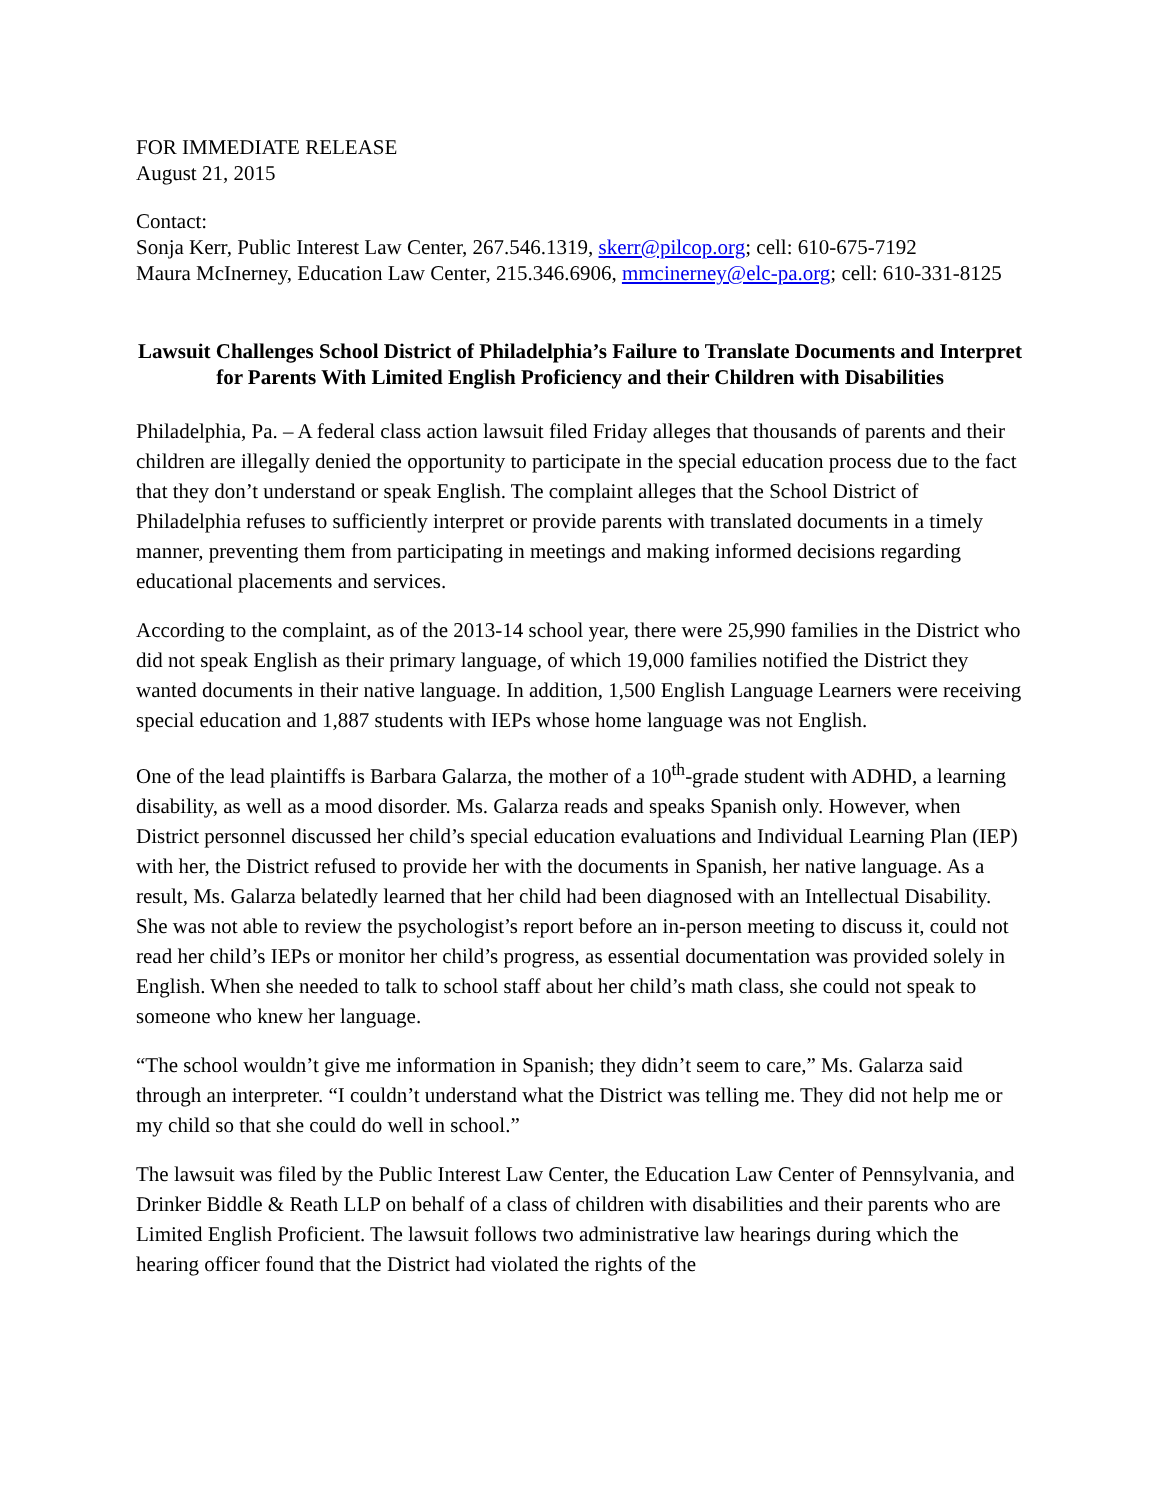FOR IMMEDIATE RELEASE
August 21, 2015
Contact:
Sonja Kerr, Public Interest Law Center, 267.546.1319, skerr@pilcop.org; cell: 610-675-7192
Maura McInerney, Education Law Center, 215.346.6906, mmcinerney@elc-pa.org; cell: 610-331-8125
Lawsuit Challenges School District of Philadelphia’s Failure to Translate Documents and Interpret for Parents With Limited English Proficiency and their Children with Disabilities
Philadelphia, Pa. – A federal class action lawsuit filed Friday alleges that thousands of parents and their children are illegally denied the opportunity to participate in the special education process due to the fact that they don’t understand or speak English. The complaint alleges that the School District of Philadelphia refuses to sufficiently interpret or provide parents with translated documents in a timely manner, preventing them from participating in meetings and making informed decisions regarding educational placements and services.
According to the complaint, as of the 2013-14 school year, there were 25,990 families in the District who did not speak English as their primary language, of which 19,000 families notified the District they wanted documents in their native language. In addition, 1,500 English Language Learners were receiving special education and 1,887 students with IEPs whose home language was not English.
One of the lead plaintiffs is Barbara Galarza, the mother of a 10<sup>th</sup>-grade student with ADHD, a learning disability, as well as a mood disorder. Ms. Galarza reads and speaks Spanish only. However, when District personnel discussed her child’s special education evaluations and Individual Learning Plan (IEP) with her, the District refused to provide her with the documents in Spanish, her native language. As a result, Ms. Galarza belatedly learned that her child had been diagnosed with an Intellectual Disability. She was not able to review the psychologist’s report before an in-person meeting to discuss it, could not read her child’s IEPs or monitor her child’s progress, as essential documentation was provided solely in English. When she needed to talk to school staff about her child’s math class, she could not speak to someone who knew her language.
“The school wouldn’t give me information in Spanish; they didn’t seem to care,” Ms. Galarza said through an interpreter. “I couldn’t understand what the District was telling me. They did not help me or my child so that she could do well in school.”
The lawsuit was filed by the Public Interest Law Center, the Education Law Center of Pennsylvania, and Drinker Biddle & Reath LLP on behalf of a class of children with disabilities and their parents who are Limited English Proficient. The lawsuit follows two administrative law hearings during which the hearing officer found that the District had violated the rights of the